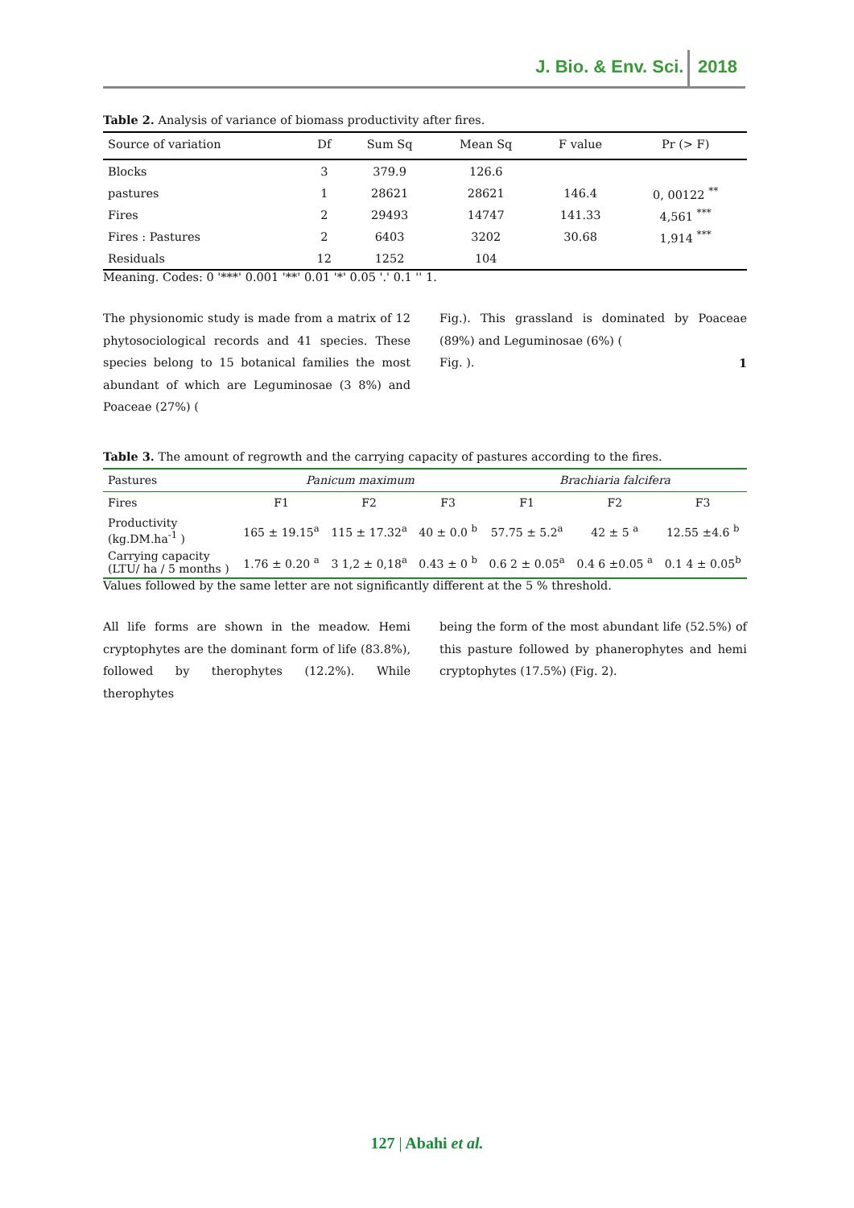J. Bio. & Env. Sci. 2018
Table 2. Analysis of variance of biomass productivity after fires.
| Source of variation | Df | Sum Sq | Mean Sq | F value | Pr (> F) |
| --- | --- | --- | --- | --- | --- |
| Blocks | 3 | 379.9 | 126.6 | | |
| pastures | 1 | 28621 | 28621 | 146.4 | 0, 00122 <sup>**</sup> |
| Fires | 2 | 29493 | 14747 | 141.33 | 4,561 <sup>***</sup> |
| Fires : Pastures | 2 | 6403 | 3202 | 30.68 | 1,914 <sup>***</sup> |
| Residuals | 12 | 1252 | 104 | | |
Meaning. Codes: 0 '***' 0.001 '**' 0.01 '*' 0.05 '.' 0.1 '' 1.
The physionomic study is made from a matrix of 12 phytosociological records and 41 species. These species belong to 15 botanical families the most abundant of which are Leguminosae (3 8%) and Poaceae (27%) (
Fig.). This grassland is dominated by Poaceae (89%) and Leguminosae (6%) (
Fig. 1).
Table 3. The amount of regrowth and the carrying capacity of pastures according to the fires.
| Pastures | Panicum maximum | | | Brachiaria falcifera | | |
| --- | --- | --- | --- | --- | --- | --- |
| Fires | F1 | F2 | F3 | F1 | F2 | F3 |
| Productivity (kg.DM.ha<sup>-1</sup> ) | 165 ± 19.15<sup>a</sup> | 115 ± 17.32<sup>a</sup> | 40 ± 0.0 <sup>b</sup> | 57.75 ± 5.2<sup>a</sup> | 42 ± 5 <sup>a</sup> | 12.55 ±4.6 <sup>b</sup> |
| Carrying capacity (LTU/ ha / 5 months ) | 1.76 ± 0.20 <sup>a</sup> | 3 1,2 ± 0,18<sup>a</sup> | 0.43 ± 0 <sup>b</sup> | 0.6 2 ± 0.05<sup>a</sup> | 0.4 6 ±0.05 <sup>a</sup> | 0.1 4 ± 0.05<sup>b</sup> |
Values followed by the same letter are not significantly different at the 5 % threshold.
All life forms are shown in the meadow. Hemi cryptophytes are the dominant form of life (83.8%), followed by therophytes (12.2%). While therophytes
being the form of the most abundant life (52.5%) of this pasture followed by phanerophytes and hemi cryptophytes (17.5%) (Fig. 2).
127 | Abahi et al.